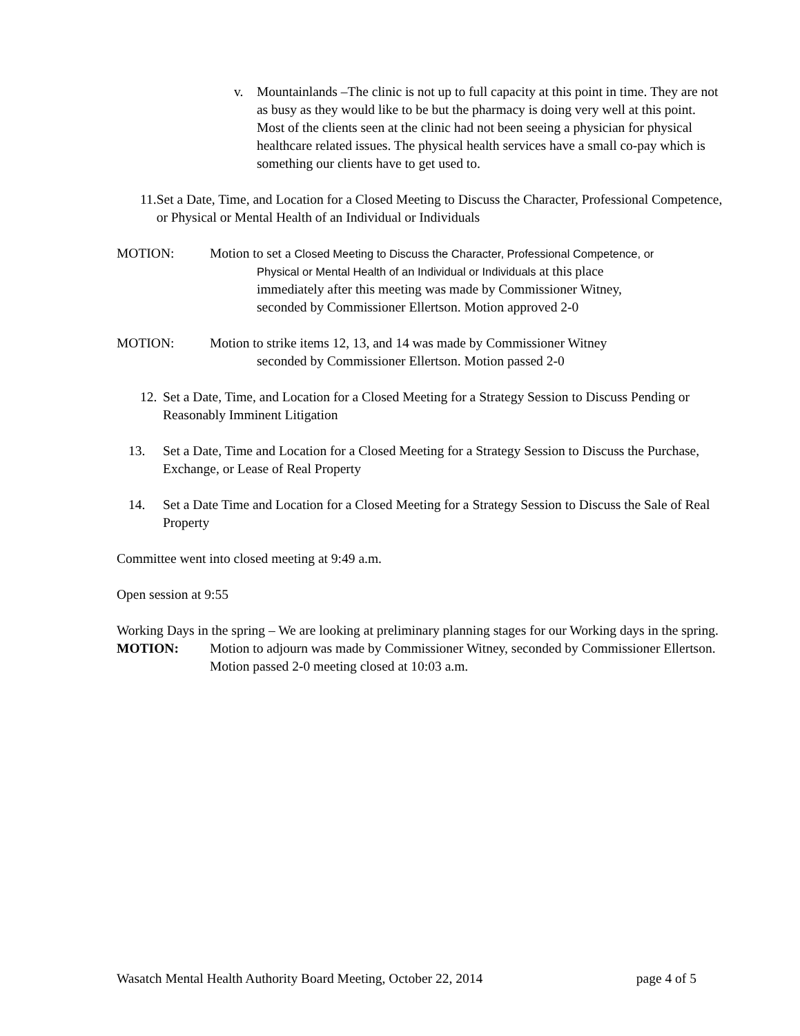v. Mountainlands –The clinic is not up to full capacity at this point in time. They are not as busy as they would like to be but the pharmacy is doing very well at this point. Most of the clients seen at the clinic had not been seeing a physician for physical healthcare related issues. The physical health services have a small co-pay which is something our clients have to get used to.
11.
Set a Date, Time, and Location for a Closed Meeting to Discuss the Character, Professional Competence, or Physical or Mental Health of an Individual or Individuals
MOTION: Motion to set a Closed Meeting to Discuss the Character, Professional Competence, or
Physical or Mental Health of an Individual or Individuals at this place
immediately after this meeting was made by Commissioner Witney,
seconded by Commissioner Ellertson. Motion approved 2-0
MOTION: Motion to strike items 12, 13, and 14 was made by Commissioner Witney
seconded by Commissioner Ellertson. Motion passed 2-0
12.
Set a Date, Time, and Location for a Closed Meeting for a Strategy Session to Discuss Pending or Reasonably Imminent Litigation
13. Set a Date, Time and Location for a Closed Meeting for a Strategy Session to Discuss the Purchase, Exchange, or Lease of Real Property
14. Set a Date Time and Location for a Closed Meeting for a Strategy Session to Discuss the Sale of Real Property
Committee went into closed meeting at 9:49 a.m.
Open session at 9:55
Working Days in the spring – We are looking at preliminary planning stages for our Working days in the spring.
MOTION: Motion to adjourn was made by Commissioner Witney, seconded by Commissioner Ellertson. Motion passed 2-0 meeting closed at 10:03 a.m.
Wasatch Mental Health Authority Board Meeting, October 22, 2014 page 4 of 5